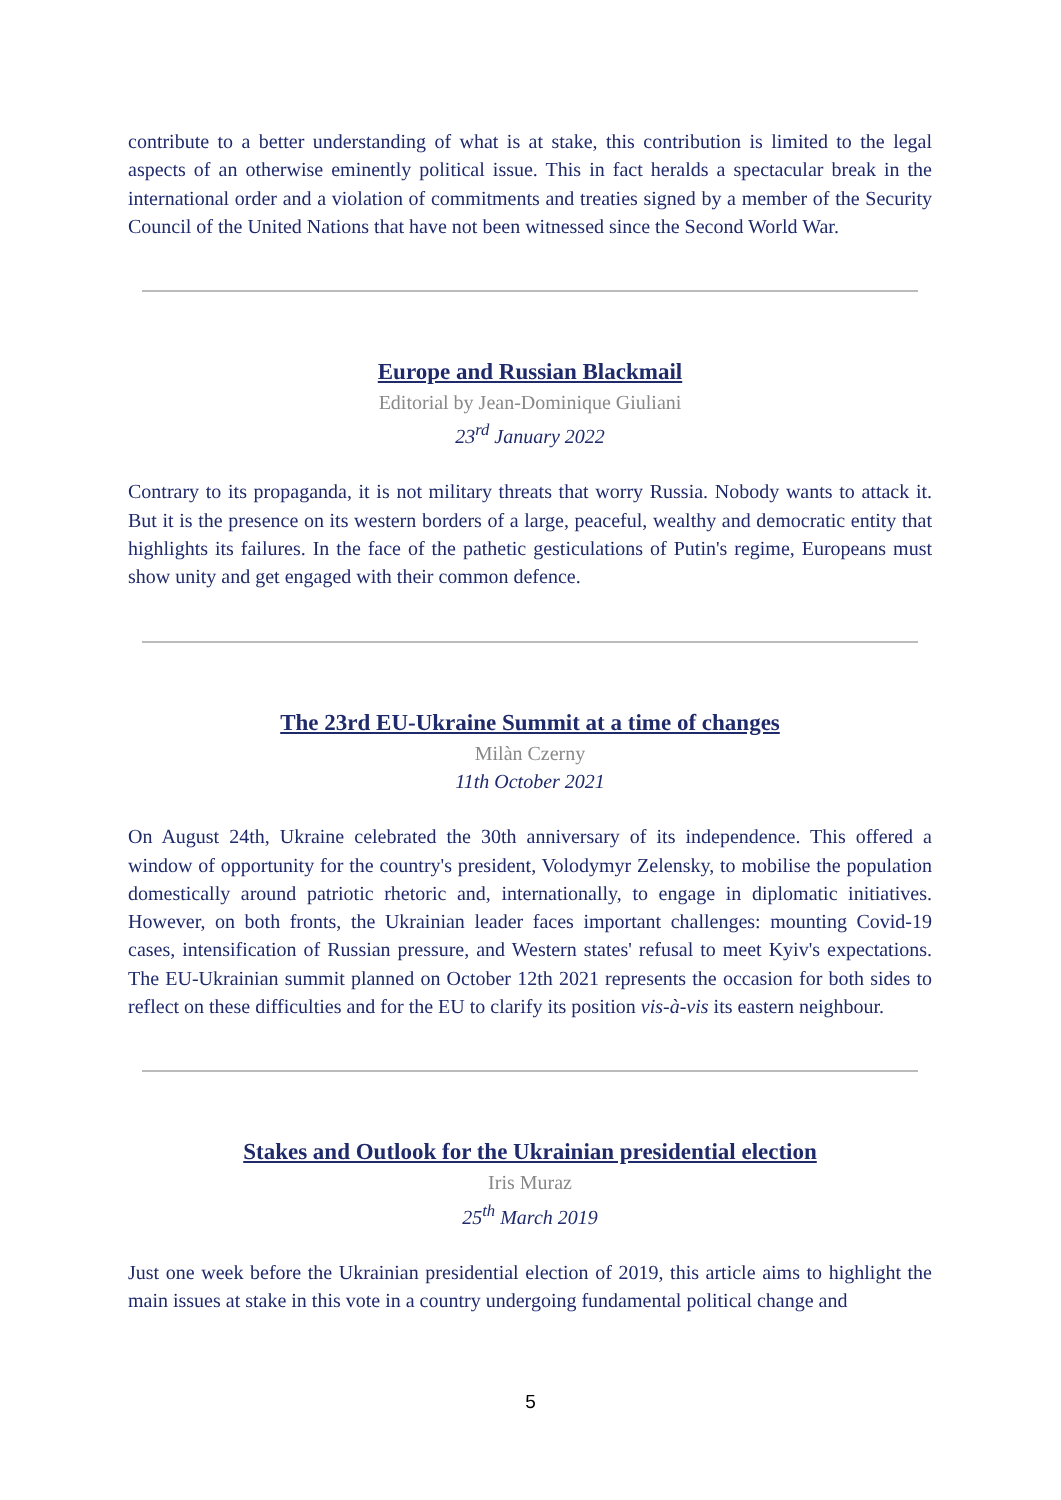contribute to a better understanding of what is at stake, this contribution is limited to the legal aspects of an otherwise eminently political issue. This in fact heralds a spectacular break in the international order and a violation of commitments and treaties signed by a member of the Security Council of the United Nations that have not been witnessed since the Second World War.
Europe and Russian Blackmail
Editorial by Jean-Dominique Giuliani
23<sup>rd</sup> January 2022
Contrary to its propaganda, it is not military threats that worry Russia. Nobody wants to attack it. But it is the presence on its western borders of a large, peaceful, wealthy and democratic entity that highlights its failures. In the face of the pathetic gesticulations of Putin's regime, Europeans must show unity and get engaged with their common defence.
The 23rd EU-Ukraine Summit at a time of changes
Milàn Czerny
11th October 2021
On August 24th, Ukraine celebrated the 30th anniversary of its independence. This offered a window of opportunity for the country's president, Volodymyr Zelensky, to mobilise the population domestically around patriotic rhetoric and, internationally, to engage in diplomatic initiatives. However, on both fronts, the Ukrainian leader faces important challenges: mounting Covid-19 cases, intensification of Russian pressure, and Western states' refusal to meet Kyiv's expectations. The EU-Ukrainian summit planned on October 12th 2021 represents the occasion for both sides to reflect on these difficulties and for the EU to clarify its position vis-à-vis its eastern neighbour.
Stakes and Outlook for the Ukrainian presidential election
Iris Muraz
25<sup>th</sup> March 2019
Just one week before the Ukrainian presidential election of 2019, this article aims to highlight the main issues at stake in this vote in a country undergoing fundamental political change and
5